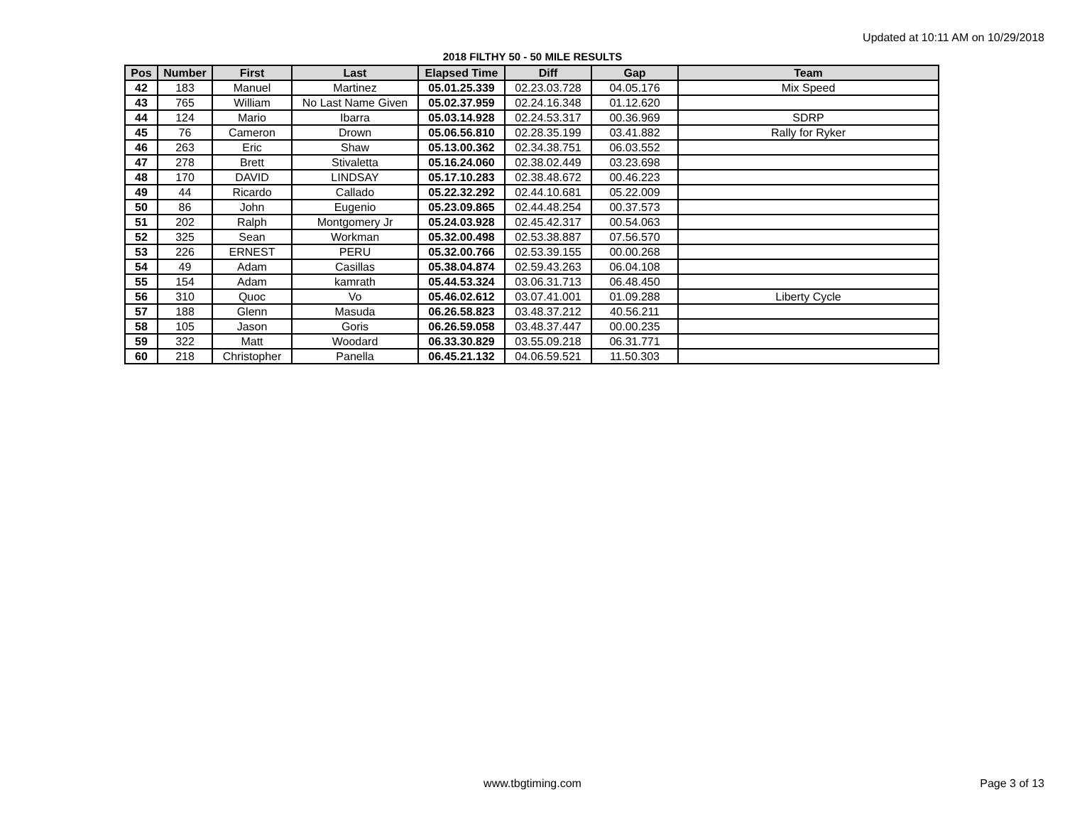Updated at 10:11 AM on 10/29/2018
2018 FILTHY 50 - 50 MILE RESULTS
| Pos | Number | First | Last | Elapsed Time | Diff | Gap | Team |
| --- | --- | --- | --- | --- | --- | --- | --- |
| 42 | 183 | Manuel | Martinez | 05.01.25.339 | 02.23.03.728 | 04.05.176 | Mix Speed |
| 43 | 765 | William | No Last Name Given | 05.02.37.959 | 02.24.16.348 | 01.12.620 | |
| 44 | 124 | Mario | Ibarra | 05.03.14.928 | 02.24.53.317 | 00.36.969 | SDRP |
| 45 | 76 | Cameron | Drown | 05.06.56.810 | 02.28.35.199 | 03.41.882 | Rally for Ryker |
| 46 | 263 | Eric | Shaw | 05.13.00.362 | 02.34.38.751 | 06.03.552 | |
| 47 | 278 | Brett | Stivaletta | 05.16.24.060 | 02.38.02.449 | 03.23.698 | |
| 48 | 170 | DAVID | LINDSAY | 05.17.10.283 | 02.38.48.672 | 00.46.223 | |
| 49 | 44 | Ricardo | Callado | 05.22.32.292 | 02.44.10.681 | 05.22.009 | |
| 50 | 86 | John | Eugenio | 05.23.09.865 | 02.44.48.254 | 00.37.573 | |
| 51 | 202 | Ralph | Montgomery Jr | 05.24.03.928 | 02.45.42.317 | 00.54.063 | |
| 52 | 325 | Sean | Workman | 05.32.00.498 | 02.53.38.887 | 07.56.570 | |
| 53 | 226 | ERNEST | PERU | 05.32.00.766 | 02.53.39.155 | 00.00.268 | |
| 54 | 49 | Adam | Casillas | 05.38.04.874 | 02.59.43.263 | 06.04.108 | |
| 55 | 154 | Adam | kamrath | 05.44.53.324 | 03.06.31.713 | 06.48.450 | |
| 56 | 310 | Quoc | Vo | 05.46.02.612 | 03.07.41.001 | 01.09.288 | Liberty Cycle |
| 57 | 188 | Glenn | Masuda | 06.26.58.823 | 03.48.37.212 | 40.56.211 | |
| 58 | 105 | Jason | Goris | 06.26.59.058 | 03.48.37.447 | 00.00.235 | |
| 59 | 322 | Matt | Woodard | 06.33.30.829 | 03.55.09.218 | 06.31.771 | |
| 60 | 218 | Christopher | Panella | 06.45.21.132 | 04.06.59.521 | 11.50.303 | |
www.tbgtiming.com Page 3 of 13